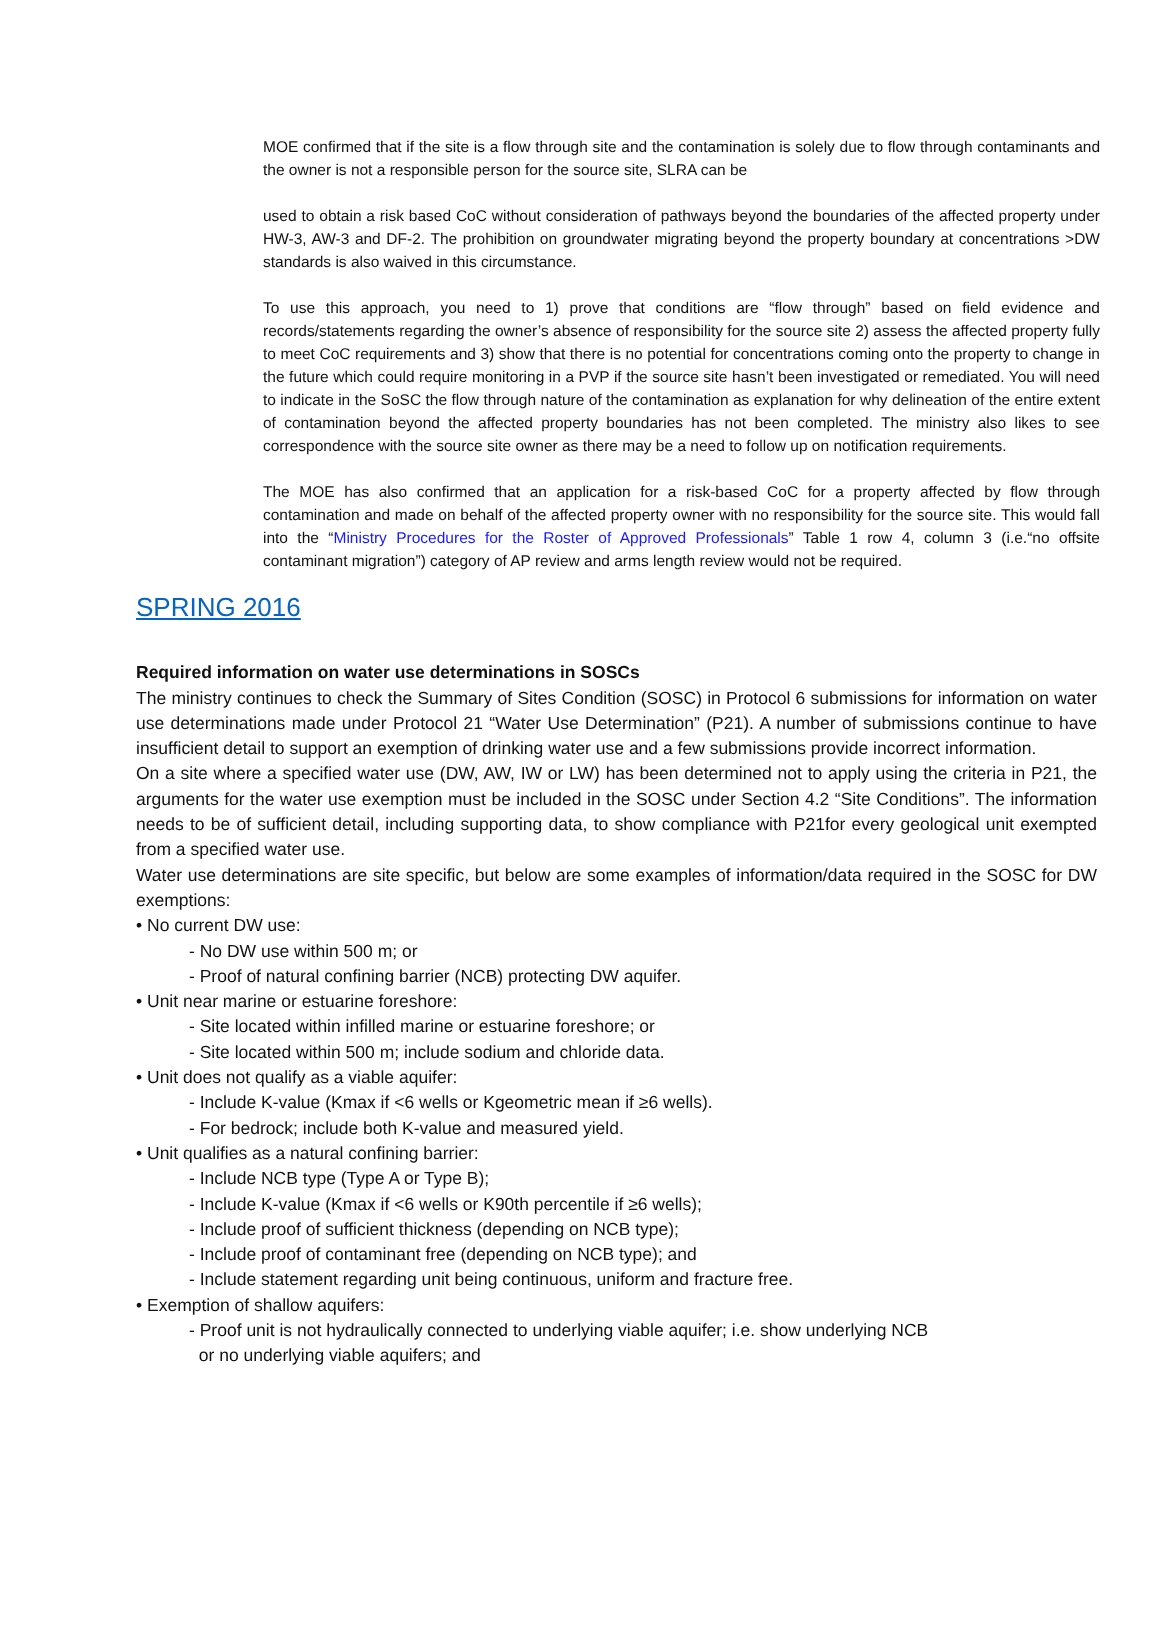MOE confirmed that if the site is a flow through site and the contamination is solely due to flow through contaminants and the owner is not a responsible person for the source site, SLRA can be
used to obtain a risk based CoC without consideration of pathways beyond the boundaries of the affected property under HW-3, AW-3 and DF-2. The prohibition on groundwater migrating beyond the property boundary at concentrations >DW standards is also waived in this circumstance.
To use this approach, you need to 1) prove that conditions are “flow through” based on field evidence and records/statements regarding the owner’s absence of responsibility for the source site 2) assess the affected property fully to meet CoC requirements and 3) show that there is no potential for concentrations coming onto the property to change in the future which could require monitoring in a PVP if the source site hasn’t been investigated or remediated. You will need to indicate in the SoSC the flow through nature of the contamination as explanation for why delineation of the entire extent of contamination beyond the affected property boundaries has not been completed. The ministry also likes to see correspondence with the source site owner as there may be a need to follow up on notification requirements.
The MOE has also confirmed that an application for a risk-based CoC for a property affected by flow through contamination and made on behalf of the affected property owner with no responsibility for the source site. This would fall into the “Ministry Procedures for the Roster of Approved Professionals” Table 1 row 4, column 3 (i.e.“no offsite contaminant migration”) category of AP review and arms length review would not be required.
SPRING 2016
Required information on water use determinations in SOSCs
The ministry continues to check the Summary of Sites Condition (SOSC) in Protocol 6 submissions for information on water use determinations made under Protocol 21 “Water Use Determination” (P21). A number of submissions continue to have insufficient detail to support an exemption of drinking water use and a few submissions provide incorrect information.
On a site where a specified water use (DW, AW, IW or LW) has been determined not to apply using the criteria in P21, the arguments for the water use exemption must be included in the SOSC under Section 4.2 “Site Conditions”. The information needs to be of sufficient detail, including supporting data, to show compliance with P21for every geological unit exempted from a specified water use.
Water use determinations are site specific, but below are some examples of information/data required in the SOSC for DW exemptions:
• No current DW use:
- No DW use within 500 m; or
- Proof of natural confining barrier (NCB) protecting DW aquifer.
• Unit near marine or estuarine foreshore:
- Site located within infilled marine or estuarine foreshore; or
- Site located within 500 m; include sodium and chloride data.
• Unit does not qualify as a viable aquifer:
- Include K-value (Kmax if <6 wells or Kgeometric mean if ≥6 wells).
- For bedrock; include both K-value and measured yield.
• Unit qualifies as a natural confining barrier:
- Include NCB type (Type A or Type B);
- Include K-value (Kmax if <6 wells or K90th percentile if ≥6 wells);
- Include proof of sufficient thickness (depending on NCB type);
- Include proof of contaminant free (depending on NCB type); and
- Include statement regarding unit being continuous, uniform and fracture free.
• Exemption of shallow aquifers:
- Proof unit is not hydraulically connected to underlying viable aquifer; i.e. show underlying NCB
or no underlying viable aquifers; and